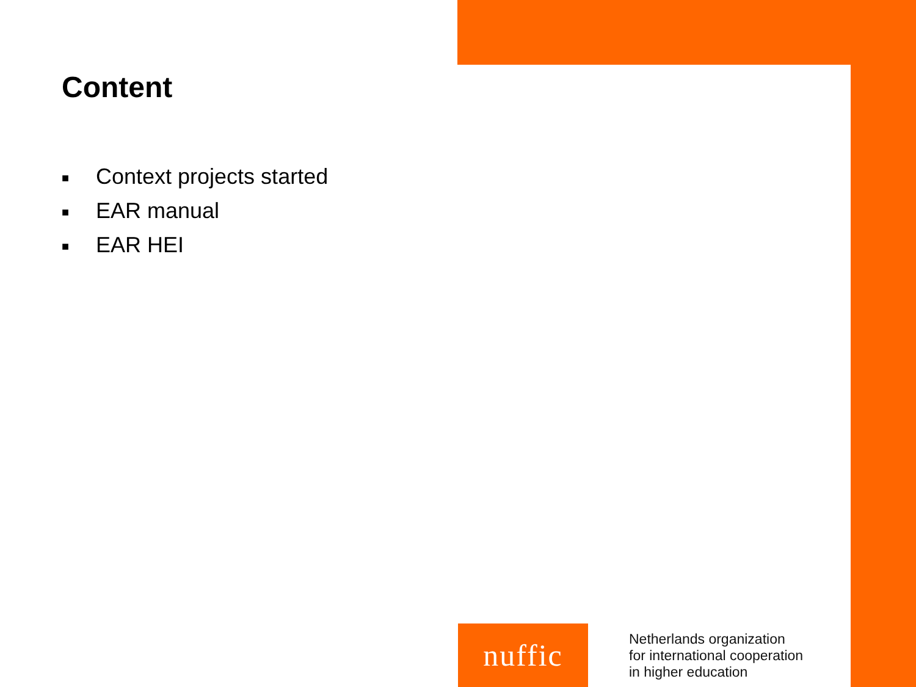Content
■ Context projects started
■ EAR manual
■ EAR HEI
nuffic
Netherlands organization
for international cooperation
in higher education